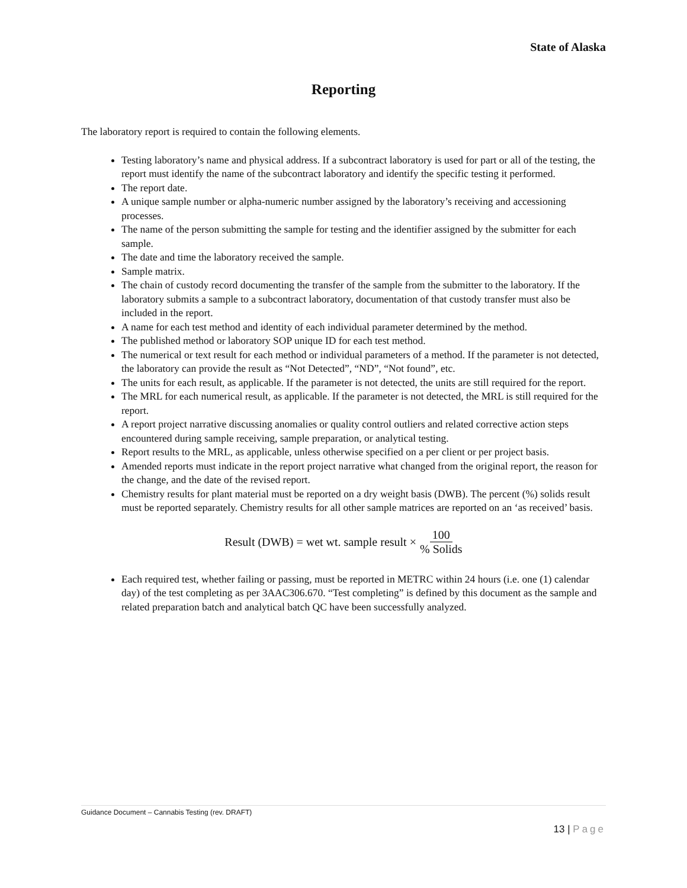State of Alaska
Reporting
The laboratory report is required to contain the following elements.
Testing laboratory’s name and physical address. If a subcontract laboratory is used for part or all of the testing, the report must identify the name of the subcontract laboratory and identify the specific testing it performed.
The report date.
A unique sample number or alpha-numeric number assigned by the laboratory’s receiving and accessioning processes.
The name of the person submitting the sample for testing and the identifier assigned by the submitter for each sample.
The date and time the laboratory received the sample.
Sample matrix.
The chain of custody record documenting the transfer of the sample from the submitter to the laboratory. If the laboratory submits a sample to a subcontract laboratory, documentation of that custody transfer must also be included in the report.
A name for each test method and identity of each individual parameter determined by the method.
The published method or laboratory SOP unique ID for each test method.
The numerical or text result for each method or individual parameters of a method. If the parameter is not detected, the laboratory can provide the result as “Not Detected”, “ND”, “Not found”, etc.
The units for each result, as applicable. If the parameter is not detected, the units are still required for the report.
The MRL for each numerical result, as applicable. If the parameter is not detected, the MRL is still required for the report.
A report project narrative discussing anomalies or quality control outliers and related corrective action steps encountered during sample receiving, sample preparation, or analytical testing.
Report results to the MRL, as applicable, unless otherwise specified on a per client or per project basis.
Amended reports must indicate in the report project narrative what changed from the original report, the reason for the change, and the date of the revised report.
Chemistry results for plant material must be reported on a dry weight basis (DWB). The percent (%) solids result must be reported separately. Chemistry results for all other sample matrices are reported on an ‘as received’ basis.
Result (DWB) = wet wt. sample result × 100% Solids
Each required test, whether failing or passing, must be reported in METRC within 24 hours (i.e. one (1) calendar day) of the test completing as per 3AAC306.670. “Test completing” is defined by this document as the sample and related preparation batch and analytical batch QC have been successfully analyzed.
Guidance Document – Cannabis Testing (rev. DRAFT)
13 | Page